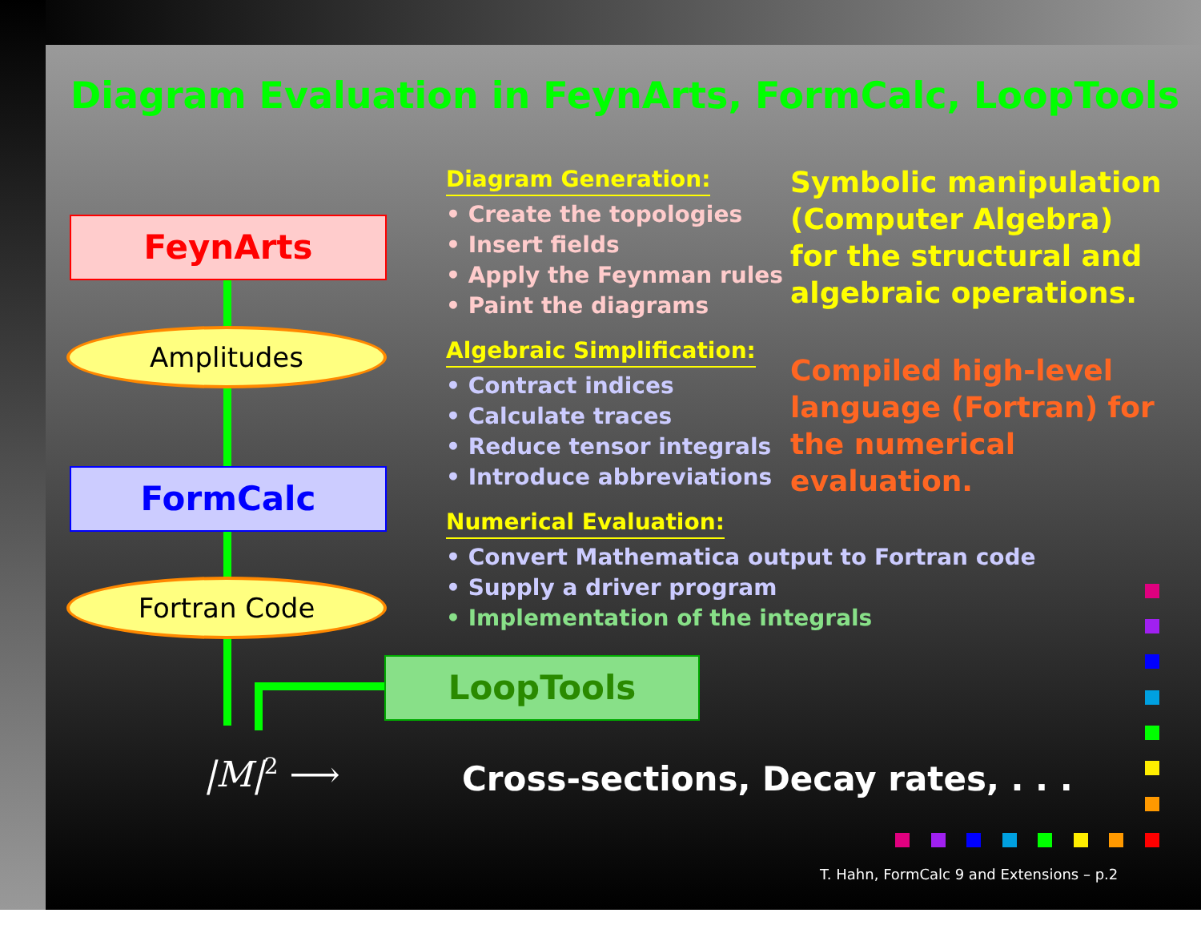Diagram Evaluation in FeynArts, FormCalc, LoopTools
FeynArts
Amplitudes
FormCalc
Fortran Code
LoopTools
Diagram Generation:
• Create the topologies
• Insert fields
• Apply the Feynman rules
• Paint the diagrams
Algebraic Simplification:
• Contract indices
• Calculate traces
• Reduce tensor integrals
• Introduce abbreviations
Numerical Evaluation:
• Convert Mathematica output to Fortran code
• Supply a driver program
• Implementation of the integrals
Symbolic manipulation
(Computer Algebra)
for the structural and
algebraic operations.
Compiled high-level
language (Fortran) for
the numerical evaluation.
|M|<sup>2</sup> ⟶
Cross-sections, Decay rates, . . .
T. Hahn, FormCalc 9 and Extensions – p.2